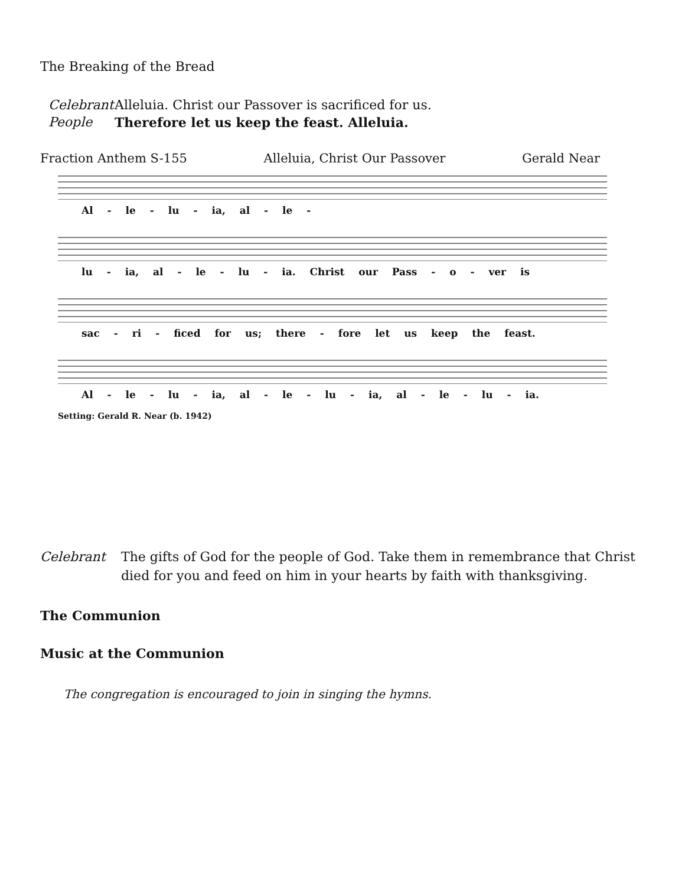The Breaking of the Bread
Celebrant Alleluia. Christ our Passover is sacrificed for us.
People Therefore let us keep the feast. Alleluia.
Fraction Anthem S-155 Alleluia, Christ Our Passover Gerald Near
Al - le - lu - ia, al - le -
lu - ia, al - le - lu - ia. Christ our Pass - o - ver is
sac - ri - ficed for us; there - fore let us keep the feast.
Al - le - lu - ia, al - le - lu - ia, al - le - lu - ia.
Setting: Gerald R. Near (b. 1942)
Celebrant The gifts of God for the people of God. Take them in remembrance that Christ
died for you and feed on him in your hearts by faith with thanksgiving.
The Communion
Music at the Communion
The congregation is encouraged to join in singing the hymns.